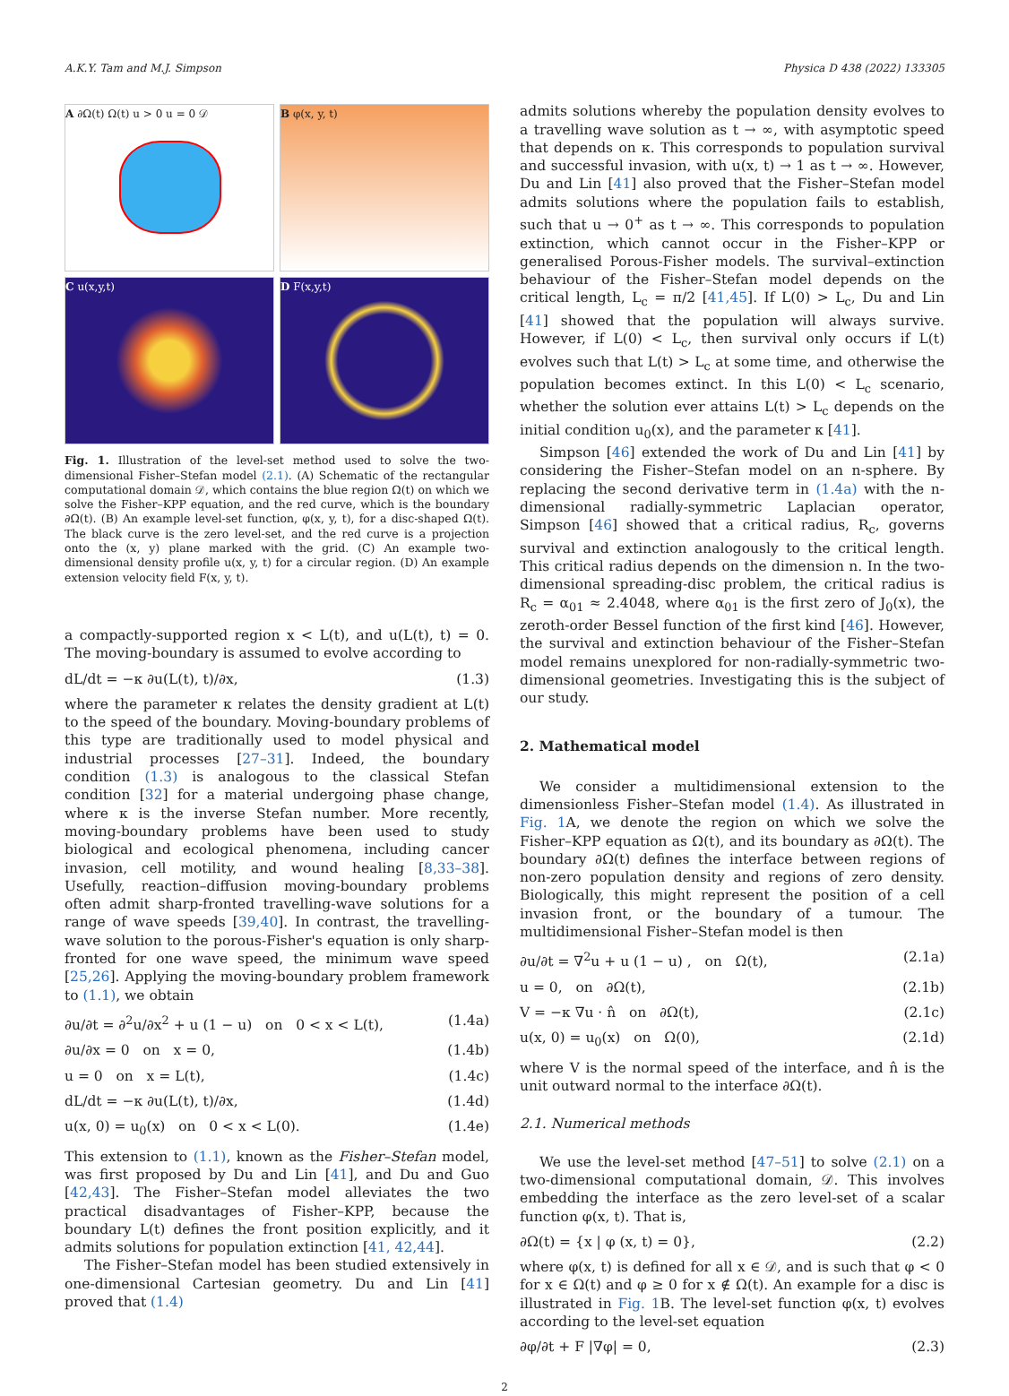A.K.Y. Tam and M.J. Simpson Physica D 438 (2022) 133305
A ∂Ω(t) Ω(t) u > 0 u = 0 𝒟
B φ(x, y, t)
C u(x,y,t)
D F(x,y,t)
Fig. 1. Illustration of the level-set method used to solve the two-dimensional Fisher–Stefan model (2.1). (A) Schematic of the rectangular computational domain 𝒟, which contains the blue region Ω(t) on which we solve the Fisher–KPP equation, and the red curve, which is the boundary ∂Ω(t). (B) An example level-set function, φ(x, y, t), for a disc-shaped Ω(t). The black curve is the zero level-set, and the red curve is a projection onto the (x, y) plane marked with the grid. (C) An example two-dimensional density profile u(x, y, t) for a circular region. (D) An example extension velocity field F(x, y, t).
a compactly-supported region x < L(t), and u(L(t), t) = 0. The moving-boundary is assumed to evolve according to
dL/dt = −κ ∂u(L(t), t)/∂x, (1.3)
where the parameter κ relates the density gradient at L(t) to the speed of the boundary. Moving-boundary problems of this type are traditionally used to model physical and industrial processes [27–31]. Indeed, the boundary condition (1.3) is analogous to the classical Stefan condition [32] for a material undergoing phase change, where κ is the inverse Stefan number. More recently, moving-boundary problems have been used to study biological and ecological phenomena, including cancer invasion, cell motility, and wound healing [8,33–38]. Usefully, reaction–diffusion moving-boundary problems often admit sharp-fronted travelling-wave solutions for a range of wave speeds [39,40]. In contrast, the travelling-wave solution to the porous-Fisher's equation is only sharp-fronted for one wave speed, the minimum wave speed [25,26]. Applying the moving-boundary problem framework to (1.1), we obtain
∂u/∂t = ∂<sup>2</sup>u/∂x<sup>2</sup> + u (1 − u) on 0 < x < L(t), (1.4a)
∂u/∂x = 0 on x = 0, (1.4b)
u = 0 on x = L(t), (1.4c)
dL/dt = −κ ∂u(L(t), t)/∂x, (1.4d)
u(x, 0) = u<sub>0</sub>(x) on 0 < x < L(0). (1.4e)
This extension to (1.1), known as the Fisher–Stefan model, was first proposed by Du and Lin [41], and Du and Guo [42,43]. The Fisher–Stefan model alleviates the two practical disadvantages of Fisher–KPP, because the boundary L(t) defines the front position explicitly, and it admits solutions for population extinction [41, 42,44].
The Fisher–Stefan model has been studied extensively in one-dimensional Cartesian geometry. Du and Lin [41] proved that (1.4)
admits solutions whereby the population density evolves to a travelling wave solution as t → ∞, with asymptotic speed that depends on κ. This corresponds to population survival and successful invasion, with u(x, t) → 1 as t → ∞. However, Du and Lin [41] also proved that the Fisher–Stefan model admits solutions where the population fails to establish, such that u → 0<sup>+</sup> as t → ∞. This corresponds to population extinction, which cannot occur in the Fisher–KPP or generalised Porous-Fisher models. The survival–extinction behaviour of the Fisher–Stefan model depends on the critical length, L<sub>c</sub> = π/2 [41,45]. If L(0) > L<sub>c</sub>, Du and Lin [41] showed that the population will always survive. However, if L(0) < L<sub>c</sub>, then survival only occurs if L(t) evolves such that L(t) > L<sub>c</sub> at some time, and otherwise the population becomes extinct. In this L(0) < L<sub>c</sub> scenario, whether the solution ever attains L(t) > L<sub>c</sub> depends on the initial condition u<sub>0</sub>(x), and the parameter κ [41].
Simpson [46] extended the work of Du and Lin [41] by considering the Fisher–Stefan model on an n-sphere. By replacing the second derivative term in (1.4a) with the n-dimensional radially-symmetric Laplacian operator, Simpson [46] showed that a critical radius, R<sub>c</sub>, governs survival and extinction analogously to the critical length. This critical radius depends on the dimension n. In the two-dimensional spreading-disc problem, the critical radius is R<sub>c</sub> = α<sub>01</sub> ≈ 2.4048, where α<sub>01</sub> is the first zero of J<sub>0</sub>(x), the zeroth-order Bessel function of the first kind [46]. However, the survival and extinction behaviour of the Fisher–Stefan model remains unexplored for non-radially-symmetric two-dimensional geometries. Investigating this is the subject of our study.
2. Mathematical model
We consider a multidimensional extension to the dimensionless Fisher–Stefan model (1.4). As illustrated in Fig. 1 A, we denote the region on which we solve the Fisher–KPP equation as Ω(t), and its boundary as ∂Ω(t). The boundary ∂Ω(t) defines the interface between regions of non-zero population density and regions of zero density. Biologically, this might represent the position of a cell invasion front, or the boundary of a tumour. The multidimensional Fisher–Stefan model is then
∂u/∂t = ∇<sup>2</sup>u + u (1 − u) , on Ω(t), (2.1a)
u = 0, on ∂Ω(t), (2.1b)
V = −κ ∇u · n̂ on ∂Ω(t), (2.1c)
u(x, 0) = u<sub>0</sub>(x) on Ω(0), (2.1d)
where V is the normal speed of the interface, and n̂ is the unit outward normal to the interface ∂Ω(t).
2.1. Numerical methods
We use the level-set method [47–51] to solve (2.1) on a two-dimensional computational domain, 𝒟. This involves embedding the interface as the zero level-set of a scalar function φ(x, t). That is,
∂Ω(t) = {x | φ (x, t) = 0}, (2.2)
where φ(x, t) is defined for all x ∈ 𝒟, and is such that φ < 0 for x ∈ Ω(t) and φ ≥ 0 for x ∉ Ω(t). An example for a disc is illustrated in Fig. 1 B. The level-set function φ(x, t) evolves according to the level-set equation
∂φ/∂t + F |∇φ| = 0, (2.3)
2